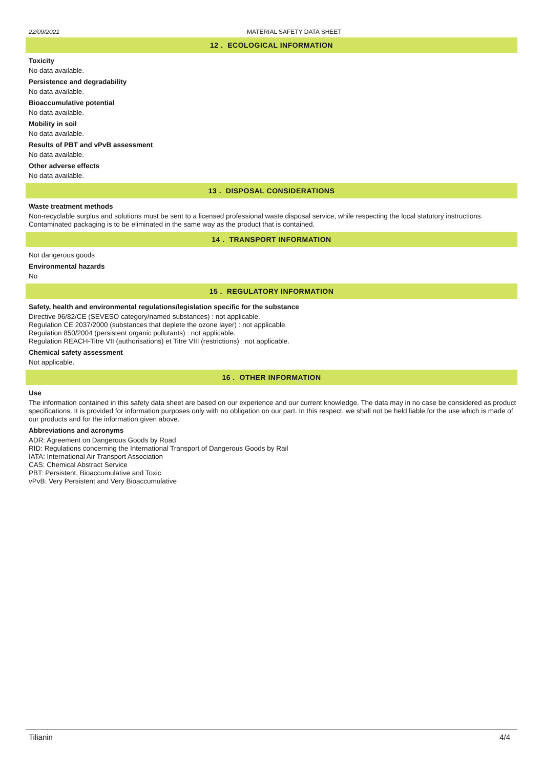22/09/2021 MATERIAL SAFETY DATA SHEET
12 . ECOLOGICAL INFORMATION
Toxicity
No data available.
Persistence and degradability
No data available.
Bioaccumulative potential
No data available.
Mobility in soil
No data available.
Results of PBT and vPvB assessment
No data available.
Other adverse effects
No data available.
13 . DISPOSAL CONSIDERATIONS
Waste treatment methods
Non-recyclable surplus and solutions must be sent to a licensed professional waste disposal service, while respecting the local statutory instructions. Contaminated packaging is to be eliminated in the same way as the product that is contained.
14 . TRANSPORT INFORMATION
Not dangerous goods
Environmental hazards
No
15 . REGULATORY INFORMATION
Safety, health and environmental regulations/legislation specific for the substance
Directive 96/82/CE (SEVESO category/named substances) : not applicable.
Regulation CE 2037/2000 (substances that deplete the ozone layer) : not applicable.
Regulation 850/2004 (persistent organic pollutants) : not applicable.
Regulation REACH-Titre VII (authorisations) et Titre VIII (restrictions) : not applicable.
Chemical safety assessment
Not applicable.
16 . OTHER INFORMATION
Use
The information contained in this safety data sheet are based on our experience and our current knowledge. The data may in no case be considered as product specifications. It is provided for information purposes only with no obligation on our part. In this respect, we shall not be held liable for the use which is made of our products and for the information given above.
Abbreviations and acronyms
ADR: Agreement on Dangerous Goods by Road
RID: Regulations concerning the International Transport of Dangerous Goods by Rail
IATA: International Air Transport Association
CAS: Chemical Abstract Service
PBT: Persistent, Bioaccumulative and Toxic
vPvB: Very Persistent and Very Bioaccumulative
Tilianin 4/4